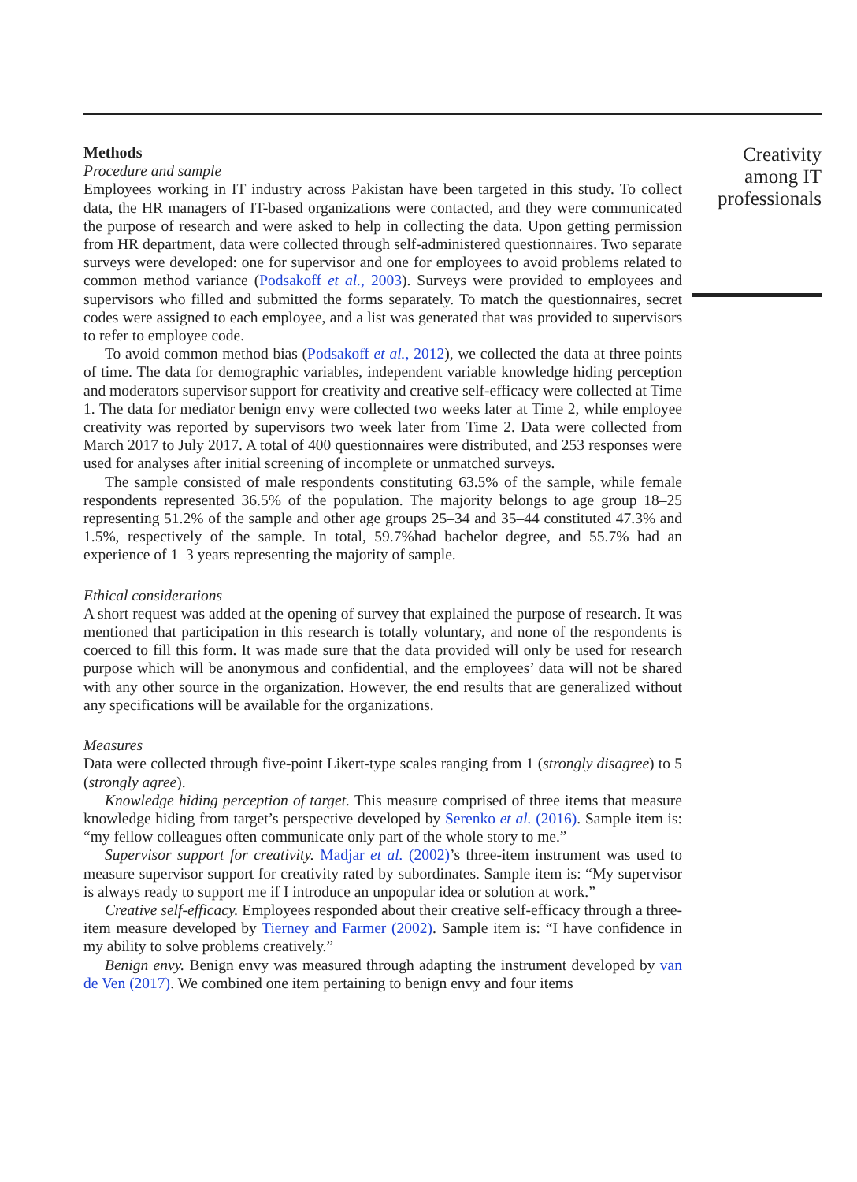Methods
Procedure and sample
Employees working in IT industry across Pakistan have been targeted in this study. To collect data, the HR managers of IT-based organizations were contacted, and they were communicated the purpose of research and were asked to help in collecting the data. Upon getting permission from HR department, data were collected through self-administered questionnaires. Two separate surveys were developed: one for supervisor and one for employees to avoid problems related to common method variance (Podsakoff et al., 2003). Surveys were provided to employees and supervisors who filled and submitted the forms separately. To match the questionnaires, secret codes were assigned to each employee, and a list was generated that was provided to supervisors to refer to employee code.
To avoid common method bias (Podsakoff et al., 2012), we collected the data at three points of time. The data for demographic variables, independent variable knowledge hiding perception and moderators supervisor support for creativity and creative self-efficacy were collected at Time 1. The data for mediator benign envy were collected two weeks later at Time 2, while employee creativity was reported by supervisors two week later from Time 2. Data were collected from March 2017 to July 2017. A total of 400 questionnaires were distributed, and 253 responses were used for analyses after initial screening of incomplete or unmatched surveys.
The sample consisted of male respondents constituting 63.5% of the sample, while female respondents represented 36.5% of the population. The majority belongs to age group 18–25 representing 51.2% of the sample and other age groups 25–34 and 35–44 constituted 47.3% and 1.5%, respectively of the sample. In total, 59.7%had bachelor degree, and 55.7% had an experience of 1–3 years representing the majority of sample.
Ethical considerations
A short request was added at the opening of survey that explained the purpose of research. It was mentioned that participation in this research is totally voluntary, and none of the respondents is coerced to fill this form. It was made sure that the data provided will only be used for research purpose which will be anonymous and confidential, and the employees’ data will not be shared with any other source in the organization. However, the end results that are generalized without any specifications will be available for the organizations.
Measures
Data were collected through five-point Likert-type scales ranging from 1 (strongly disagree) to 5 (strongly agree).
Knowledge hiding perception of target. This measure comprised of three items that measure knowledge hiding from target’s perspective developed by Serenko et al. (2016). Sample item is: “my fellow colleagues often communicate only part of the whole story to me.”
Supervisor support for creativity. Madjar et al. (2002)’s three-item instrument was used to measure supervisor support for creativity rated by subordinates. Sample item is: “My supervisor is always ready to support me if I introduce an unpopular idea or solution at work.”
Creative self-efficacy. Employees responded about their creative self-efficacy through a three-item measure developed by Tierney and Farmer (2002). Sample item is: “I have confidence in my ability to solve problems creatively.”
Benign envy. Benign envy was measured through adapting the instrument developed by van de Ven (2017). We combined one item pertaining to benign envy and four items
Creativity among IT professionals